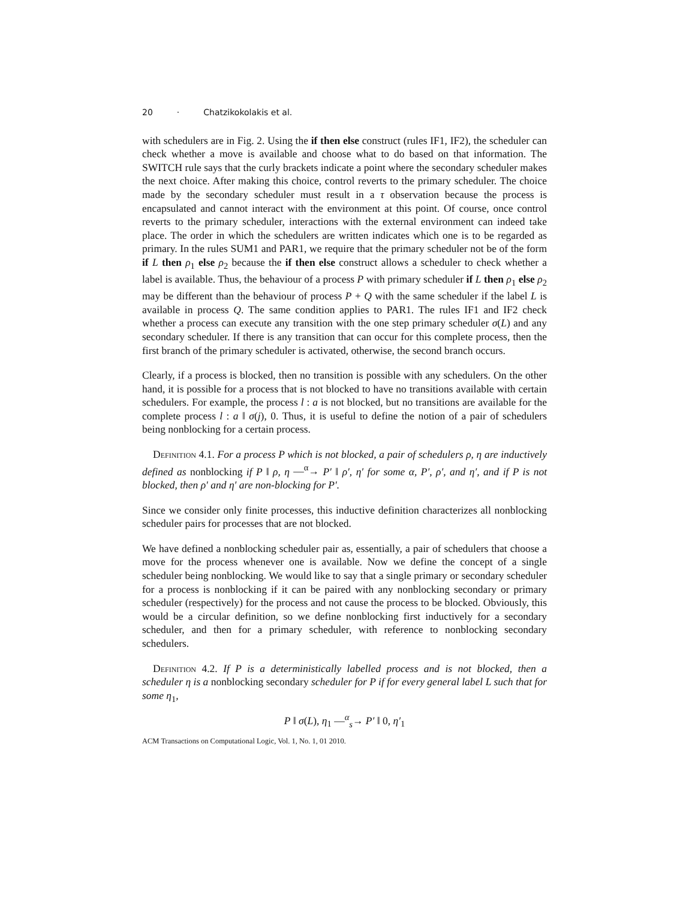20 · Chatzikokolakis et al.
with schedulers are in Fig. 2. Using the if then else construct (rules IF1, IF2), the scheduler can check whether a move is available and choose what to do based on that information. The SWITCH rule says that the curly brackets indicate a point where the secondary scheduler makes the next choice. After making this choice, control reverts to the primary scheduler. The choice made by the secondary scheduler must result in a τ observation because the process is encapsulated and cannot interact with the environment at this point. Of course, once control reverts to the primary scheduler, interactions with the external environment can indeed take place. The order in which the schedulers are written indicates which one is to be regarded as primary. In the rules SUM1 and PAR1, we require that the primary scheduler not be of the form if L then ρ<sub>1</sub> else ρ<sub>2</sub> because the if then else construct allows a scheduler to check whether a label is available. Thus, the behaviour of a process P with primary scheduler if L then ρ<sub>1</sub> else ρ<sub>2</sub> may be different than the behaviour of process P + Q with the same scheduler if the label L is available in process Q. The same condition applies to PAR1. The rules IF1 and IF2 check whether a process can execute any transition with the one step primary scheduler σ(L) and any secondary scheduler. If there is any transition that can occur for this complete process, then the first branch of the primary scheduler is activated, otherwise, the second branch occurs.
Clearly, if a process is blocked, then no transition is possible with any schedulers. On the other hand, it is possible for a process that is not blocked to have no transitions available with certain schedulers. For example, the process l : a is not blocked, but no transitions are available for the complete process l : a ‖ σ(j), 0. Thus, it is useful to define the notion of a pair of schedulers being nonblocking for a certain process.
Definition 4.1. For a process P which is not blocked, a pair of schedulers ρ, η are inductively defined as nonblocking if P ‖ ρ, η —<sup>α</sup>→ P′ ‖ ρ′, η′ for some α, P′, ρ′, and η′, and if P is not blocked, then ρ′ and η′ are non-blocking for P′.
Since we consider only finite processes, this inductive definition characterizes all nonblocking scheduler pairs for processes that are not blocked.
We have defined a nonblocking scheduler pair as, essentially, a pair of schedulers that choose a move for the process whenever one is available. Now we define the concept of a single scheduler being nonblocking. We would like to say that a single primary or secondary scheduler for a process is nonblocking if it can be paired with any nonblocking secondary or primary scheduler (respectively) for the process and not cause the process to be blocked. Obviously, this would be a circular definition, so we define nonblocking first inductively for a secondary scheduler, and then for a primary scheduler, with reference to nonblocking secondary schedulers.
Definition 4.2. If P is a deterministically labelled process and is not blocked, then a scheduler η is a nonblocking secondary scheduler for P if for every general label L such that for some η<sub>1</sub>,
P ‖ σ(L), η<sub>1</sub> —<sup>α</sup><sub>s</sub>→ P′ ‖ 0, η′<sub>1</sub>
ACM Transactions on Computational Logic, Vol. 1, No. 1, 01 2010.